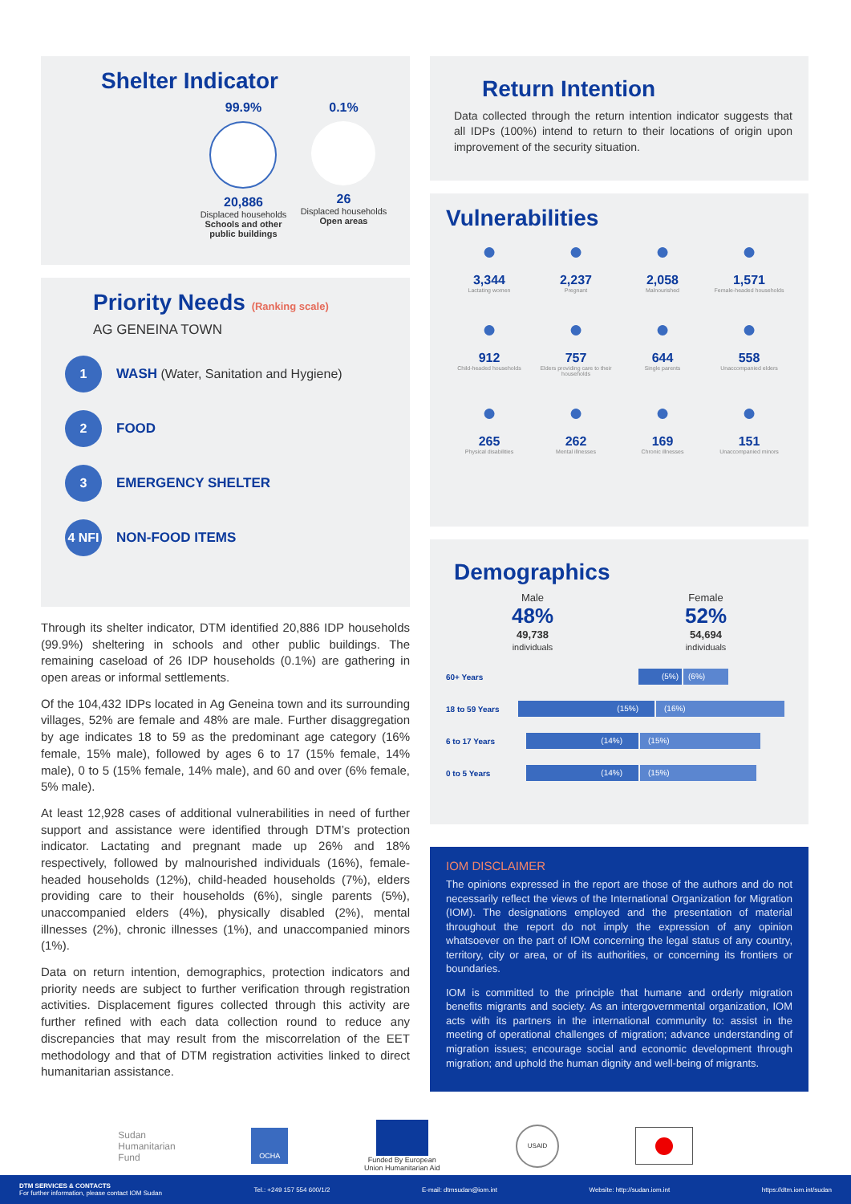Shelter Indicator
99.9%
20,886
Displaced households
Schools and other
public buildings
0.1%
26
Displaced households
Open areas
Priority Needs (Ranking scale)
AG GENEINA TOWN
1
WASH (Water, Sanitation and Hygiene)
2
FOOD
3
EMERGENCY SHELTER
4 NFI
NON-FOOD ITEMS
Through its shelter indicator, DTM identified 20,886 IDP households (99.9%) sheltering in schools and other public buildings. The remaining caseload of 26 IDP households (0.1%) are gathering in open areas or informal settlements.
Of the 104,432 IDPs located in Ag Geneina town and its surrounding villages, 52% are female and 48% are male. Further disaggregation by age indicates 18 to 59 as the predominant age category (16% female, 15% male), followed by ages 6 to 17 (15% female, 14% male), 0 to 5 (15% female, 14% male), and 60 and over (6% female, 5% male).
At least 12,928 cases of additional vulnerabilities in need of further support and assistance were identified through DTM’s protection indicator. Lactating and pregnant made up 26% and 18% respectively, followed by malnourished individuals (16%), female-headed households (12%), child-headed households (7%), elders providing care to their households (6%), single parents (5%), unaccompanied elders (4%), physically disabled (2%), mental illnesses (2%), chronic illnesses (1%), and unaccompanied minors (1%).
Data on return intention, demographics, protection indicators and priority needs are subject to further verification through registration activities. Displacement figures collected through this activity are further refined with each data collection round to reduce any discrepancies that may result from the miscorrelation of the EET methodology and that of DTM registration activities linked to direct humanitarian assistance.
Return Intention
Data collected through the return intention indicator suggests that all IDPs (100%) intend to return to their locations of origin upon improvement of the security situation.
Vulnerabilities
●
3,344
Lactating women
●
2,237
Pregnant
●
2,058
Malnourished
●
1,571
Female-headed households
●
912
Child-headed households
●
757
Elders providing care to their households
●
644
Single parents
●
558
Unaccompanied elders
●
265
Physical disabilities
●
262
Mental illnesses
●
169
Chronic illnesses
●
151
Unaccompanied minors
Demographics
Male
48%
49,738
individuals
Female
52%
54,694
individuals
60+ Years
(5%) (6%)
18 to 59 Years
(15%) (16%)
6 to 17 Years
(14%) (15%)
0 to 5 Years
(14%) (15%)
IOM DISCLAIMER
The opinions expressed in the report are those of the authors and do not necessarily reflect the views of the International Organization for Migration (IOM). The designations employed and the presentation of material throughout the report do not imply the expression of any opinion whatsoever on the part of IOM concerning the legal status of any country, territory, city or area, or of its authorities, or concerning its frontiers or boundaries.
IOM is committed to the principle that humane and orderly migration benefits migrants and society. As an intergovernmental organization, IOM acts with its partners in the international community to: assist in the meeting of operational challenges of migration; advance understanding of migration issues; encourage social and economic development through migration; and uphold the human dignity and well-being of migrants.
Sudan
Humanitarian
Fund
OCHA
Funded By European
Union Humanitarian Aid
USAID
DTM SERVICES & CONTACTS
For further information, please contact IOM Sudan
Tel.: +249 157 554 600/1/2 E-mail: dtmsudan@iom.int Website: http://sudan.iom.int https://dtm.iom.int/sudan